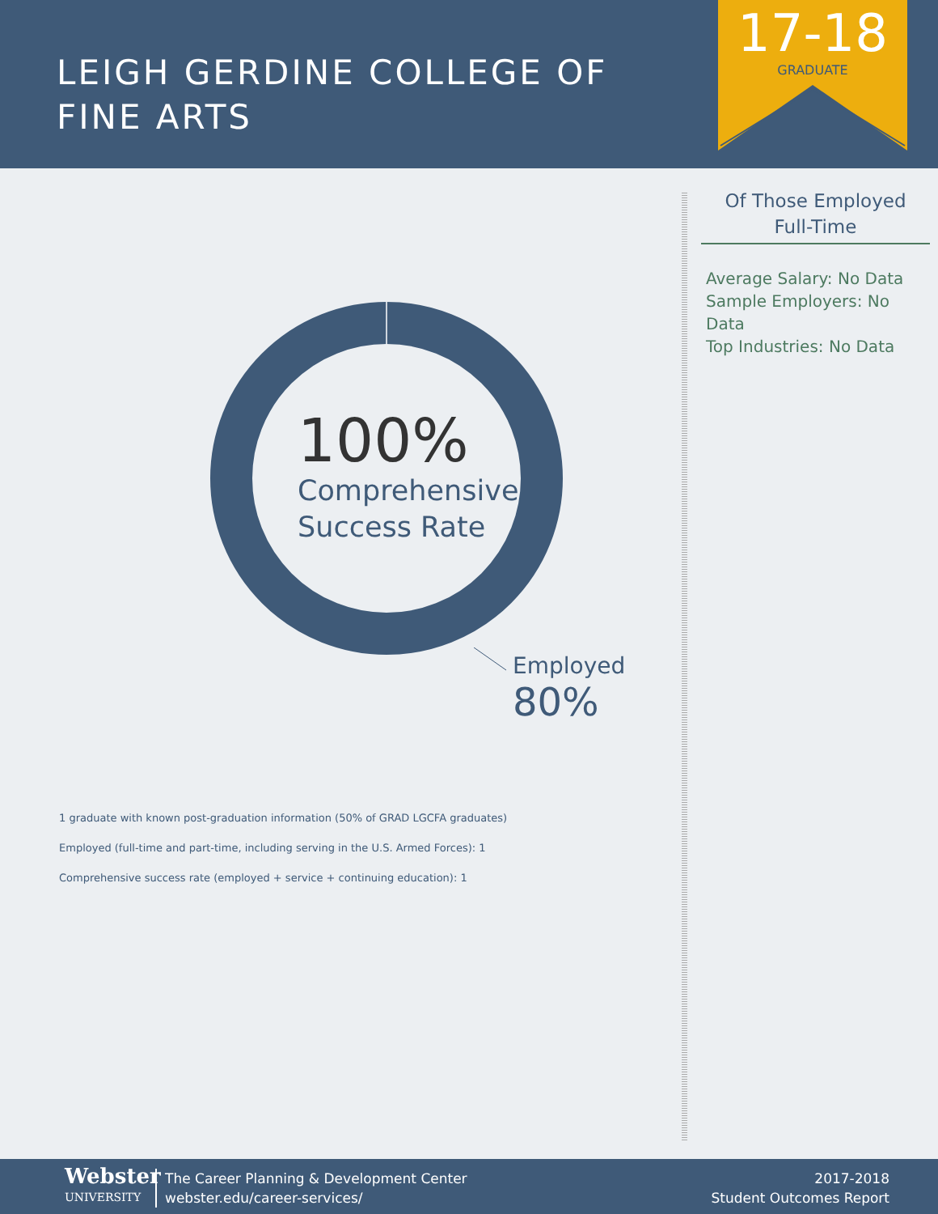LEIGH GERDINE COLLEGE OF
FINE ARTS
17-18
GRADUATE
100%
Comprehensive
Success Rate
Employed
80%
1 graduate with known post-graduation information (50% of GRAD LGCFA graduates)
Employed (full-time and part-time, including serving in the U.S. Armed Forces): 1
Comprehensive success rate (employed + service + continuing education): 1
Of Those Employed
Full-Time
Average Salary: No Data
Sample Employers: No Data
Top Industries: No Data
Webster
UNIVERSITY
The Career Planning & Development Center
webster.edu/career-services/
2017-2018
Student Outcomes Report